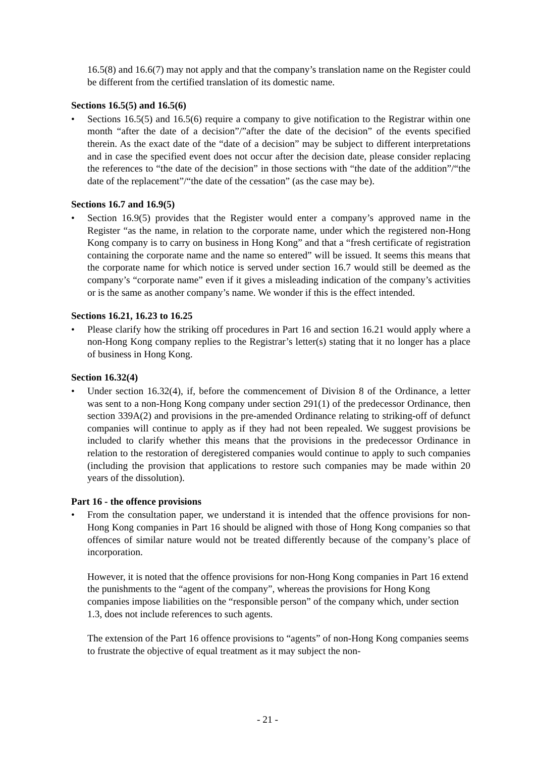16.5(8) and 16.6(7) may not apply and that the company’s translation name on the Register could be different from the certified translation of its domestic name.
Sections 16.5(5) and 16.5(6)
• Sections 16.5(5) and 16.5(6) require a company to give notification to the Registrar within one month “after the date of a decision”/”after the date of the decision” of the events specified therein. As the exact date of the “date of a decision” may be subject to different interpretations and in case the specified event does not occur after the decision date, please consider replacing the references to “the date of the decision” in those sections with “the date of the addition”/“the date of the replacement”/“the date of the cessation” (as the case may be).
Sections 16.7 and 16.9(5)
• Section 16.9(5) provides that the Register would enter a company’s approved name in the Register “as the name, in relation to the corporate name, under which the registered non-Hong Kong company is to carry on business in Hong Kong” and that a “fresh certificate of registration containing the corporate name and the name so entered” will be issued. It seems this means that the corporate name for which notice is served under section 16.7 would still be deemed as the company’s “corporate name” even if it gives a misleading indication of the company’s activities or is the same as another company’s name. We wonder if this is the effect intended.
Sections 16.21, 16.23 to 16.25
• Please clarify how the striking off procedures in Part 16 and section 16.21 would apply where a non-Hong Kong company replies to the Registrar’s letter(s) stating that it no longer has a place of business in Hong Kong.
Section 16.32(4)
• Under section 16.32(4), if, before the commencement of Division 8 of the Ordinance, a letter was sent to a non-Hong Kong company under section 291(1) of the predecessor Ordinance, then section 339A(2) and provisions in the pre-amended Ordinance relating to striking-off of defunct companies will continue to apply as if they had not been repealed. We suggest provisions be included to clarify whether this means that the provisions in the predecessor Ordinance in relation to the restoration of deregistered companies would continue to apply to such companies (including the provision that applications to restore such companies may be made within 20 years of the dissolution).
Part 16 - the offence provisions
• From the consultation paper, we understand it is intended that the offence provisions for non-Hong Kong companies in Part 16 should be aligned with those of Hong Kong companies so that offences of similar nature would not be treated differently because of the company’s place of incorporation.
However, it is noted that the offence provisions for non-Hong Kong companies in Part 16 extend the punishments to the “agent of the company”, whereas the provisions for Hong Kong companies impose liabilities on the “responsible person” of the company which, under section 1.3, does not include references to such agents.
The extension of the Part 16 offence provisions to “agents” of non-Hong Kong companies seems to frustrate the objective of equal treatment as it may subject the non-
- 21 -